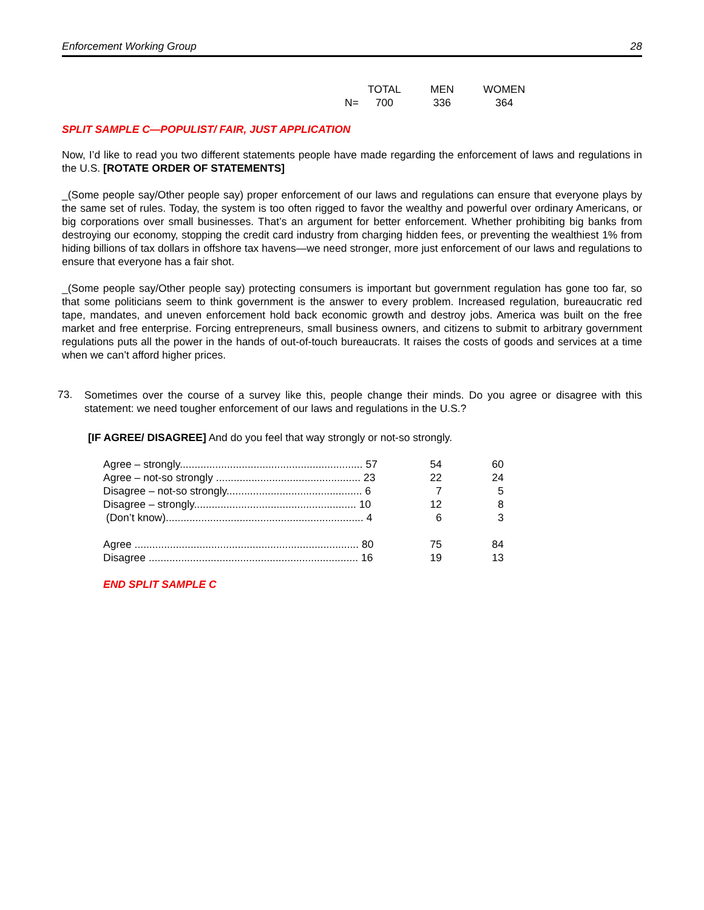Enforcement Working Group 28
| | TOTAL | MEN | WOMEN |
| --- | --- | --- | --- |
| N= | 700 | 336 | 364 |
SPLIT SAMPLE C—POPULIST/ FAIR, JUST APPLICATION
Now, I’d like to read you two different statements people have made regarding the enforcement of laws and regulations in the U.S. [ROTATE ORDER OF STATEMENTS]
_(Some people say/Other people say) proper enforcement of our laws and regulations can ensure that everyone plays by the same set of rules. Today, the system is too often rigged to favor the wealthy and powerful over ordinary Americans, or big corporations over small businesses. That’s an argument for better enforcement. Whether prohibiting big banks from destroying our economy, stopping the credit card industry from charging hidden fees, or preventing the wealthiest 1% from hiding billions of tax dollars in offshore tax havens—we need stronger, more just enforcement of our laws and regulations to ensure that everyone has a fair shot.
_(Some people say/Other people say) protecting consumers is important but government regulation has gone too far, so that some politicians seem to think government is the answer to every problem. Increased regulation, bureaucratic red tape, mandates, and uneven enforcement hold back economic growth and destroy jobs. America was built on the free market and free enterprise. Forcing entrepreneurs, small business owners, and citizens to submit to arbitrary government regulations puts all the power in the hands of out-of-touch bureaucrats. It raises the costs of goods and services at a time when we can’t afford higher prices.
73.
Sometimes over the course of a survey like this, people change their minds. Do you agree or disagree with this statement: we need tougher enforcement of our laws and regulations in the U.S.?
[IF AGREE/ DISAGREE] And do you feel that way strongly or not-so strongly.
| Agree – strongly.............................................................. 57 | 54 | 60 |
| Agree – not-so strongly ................................................. 23 | 22 | 24 |
| Disagree – not-so strongly.............................................. 6 | 7 | 5 |
| Disagree – strongly....................................................... 10 | 12 | 8 |
| (Don’t know)................................................................... 4 | 6 | 3 |
| Agree ............................................................................ 80 | 75 | 84 |
| Disagree ....................................................................... 16 | 19 | 13 |
END SPLIT SAMPLE C